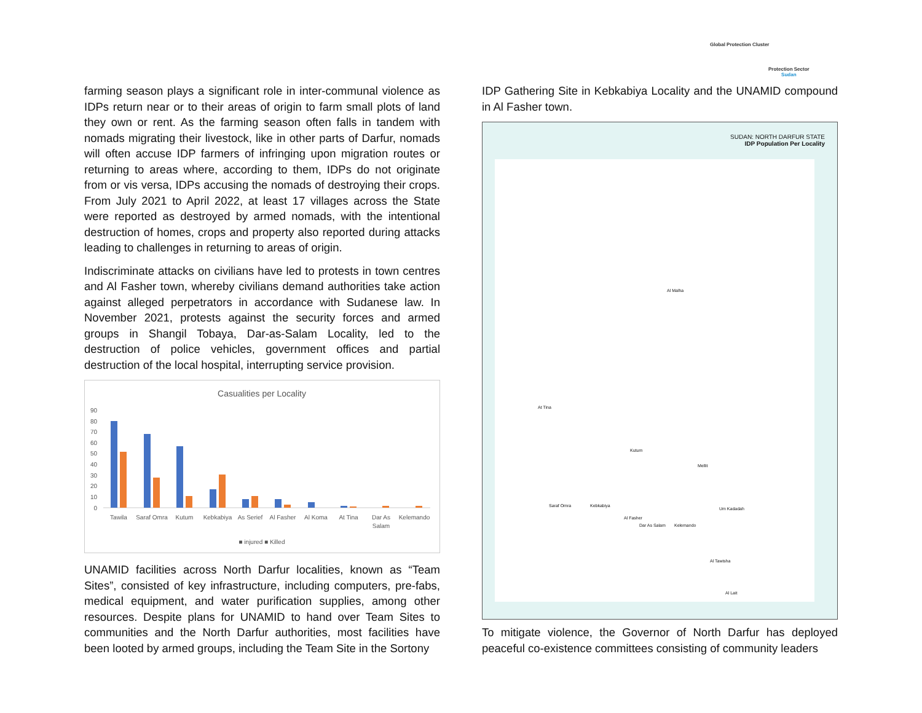Global Protection Cluster
Protection Sector
Sudan
farming season plays a significant role in inter-communal violence as IDPs return near or to their areas of origin to farm small plots of land they own or rent. As the farming season often falls in tandem with nomads migrating their livestock, like in other parts of Darfur, nomads will often accuse IDP farmers of infringing upon migration routes or returning to areas where, according to them, IDPs do not originate from or vis versa, IDPs accusing the nomads of destroying their crops. From July 2021 to April 2022, at least 17 villages across the State were reported as destroyed by armed nomads, with the intentional destruction of homes, crops and property also reported during attacks leading to challenges in returning to areas of origin.
Indiscriminate attacks on civilians have led to protests in town centres and Al Fasher town, whereby civilians demand authorities take action against alleged perpetrators in accordance with Sudanese law. In November 2021, protests against the security forces and armed groups in Shangil Tobaya, Dar-as-Salam Locality, led to the destruction of police vehicles, government offices and partial destruction of the local hospital, interrupting service provision.
Casualities per Locality
90
80
70
60
50
40
30
20
10
0
Tawila
Saraf Omra
Kutum
Kebkabiya
As Serief
Al Fasher
Al Koma
At Tina
Dar As
Salam
Kelemando
■ injured ■ Killed
UNAMID facilities across North Darfur localities, known as “Team Sites”, consisted of key infrastructure, including computers, pre-fabs, medical equipment, and water purification supplies, among other resources. Despite plans for UNAMID to hand over Team Sites to communities and the North Darfur authorities, most facilities have been looted by armed groups, including the Team Site in the Sortony
IDP Gathering Site in Kebkabiya Locality and the UNAMID compound in Al Fasher town.
SUDAN: NORTH DARFUR STATE
IDP Population Per Locality
Al Malha
Al Fasher
At Tina
Kutum
Mellit
Um Kadadah
Al Tawisha
Kebkabiya
Saraf Omra
Dar As Salam Kelemando
Al Lait
To mitigate violence, the Governor of North Darfur has deployed peaceful co-existence committees consisting of community leaders